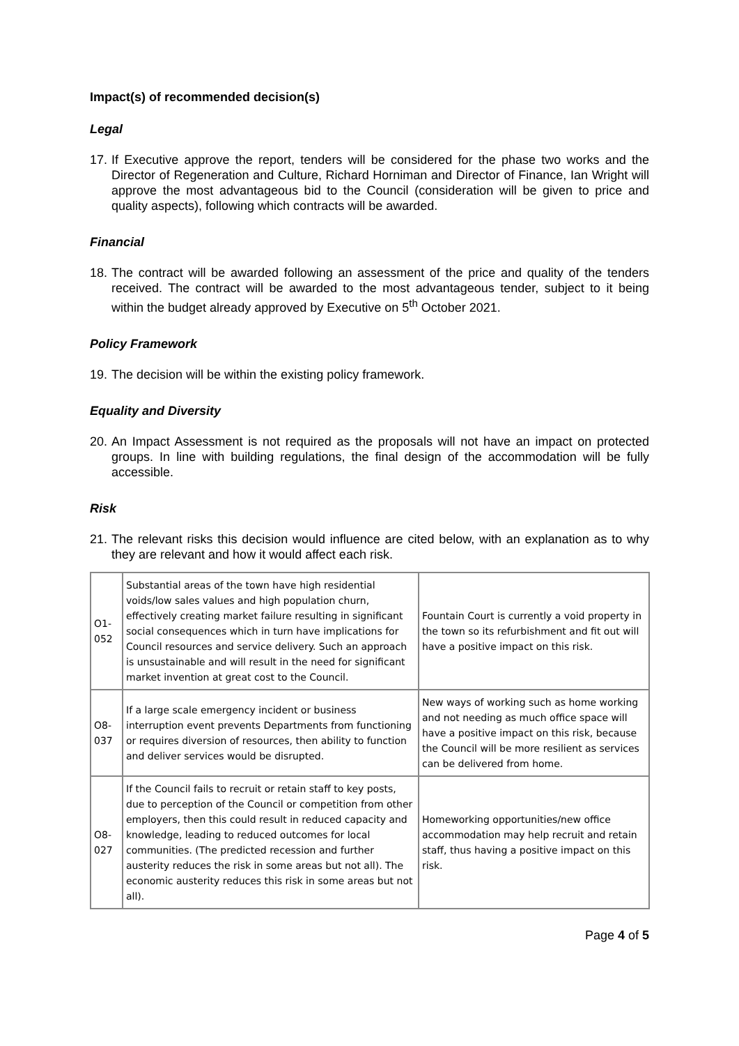Impact(s) of recommended decision(s)
Legal
17. If Executive approve the report, tenders will be considered for the phase two works and the Director of Regeneration and Culture, Richard Horniman and Director of Finance, Ian Wright will approve the most advantageous bid to the Council (consideration will be given to price and quality aspects), following which contracts will be awarded.
Financial
18. The contract will be awarded following an assessment of the price and quality of the tenders received. The contract will be awarded to the most advantageous tender, subject to it being within the budget already approved by Executive on 5<sup>th</sup> October 2021.
Policy Framework
19. The decision will be within the existing policy framework.
Equality and Diversity
20. An Impact Assessment is not required as the proposals will not have an impact on protected groups. In line with building regulations, the final design of the accommodation will be fully accessible.
Risk
21. The relevant risks this decision would influence are cited below, with an explanation as to why they are relevant and how it would affect each risk.
| O1-052 | Substantial areas of the town have high residential voids/low sales values and high population churn, effectively creating market failure resulting in significant social consequences which in turn have implications for Council resources and service delivery. Such an approach is unsustainable and will result in the need for significant market invention at great cost to the Council. | Fountain Court is currently a void property in the town so its refurbishment and fit out will have a positive impact on this risk. |
| O8-037 | If a large scale emergency incident or business interruption event prevents Departments from functioning or requires diversion of resources, then ability to function and deliver services would be disrupted. | New ways of working such as home working and not needing as much office space will have a positive impact on this risk, because the Council will be more resilient as services can be delivered from home. |
| O8-027 | If the Council fails to recruit or retain staff to key posts, due to perception of the Council or competition from other employers, then this could result in reduced capacity and knowledge, leading to reduced outcomes for local communities. (The predicted recession and further austerity reduces the risk in some areas but not all). The economic austerity reduces this risk in some areas but not all). | Homeworking opportunities/new office accommodation may help recruit and retain staff, thus having a positive impact on this risk. |
Page 4 of 5